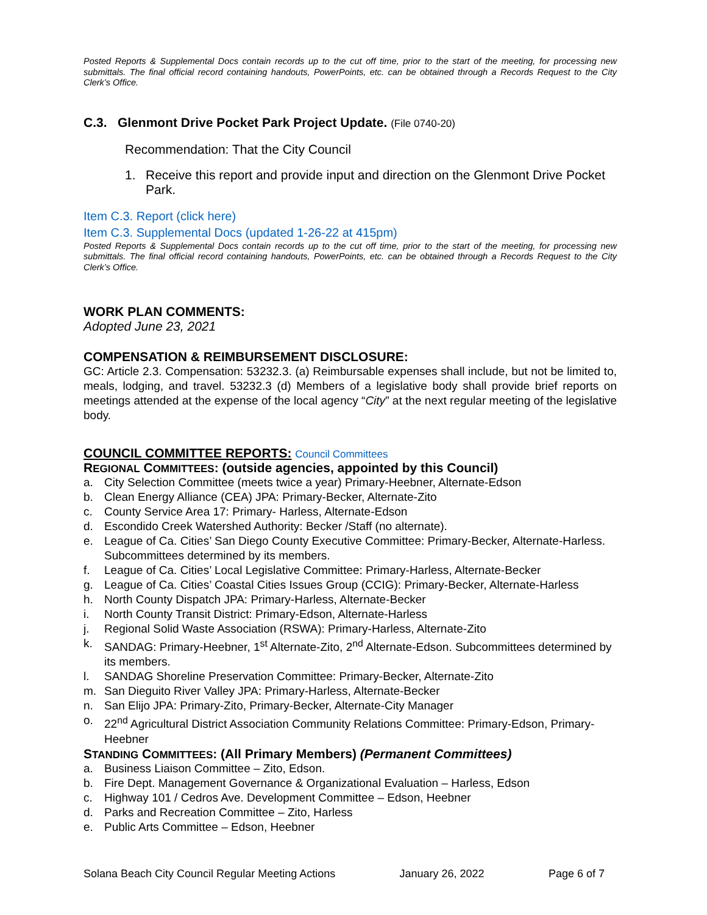Posted Reports & Supplemental Docs contain records up to the cut off time, prior to the start of the meeting, for processing new submittals. The final official record containing handouts, PowerPoints, etc. can be obtained through a Records Request to the City Clerk’s Office.
C.3. Glenmont Drive Pocket Park Project Update. (File 0740-20)
Recommendation: That the City Council
1. Receive this report and provide input and direction on the Glenmont Drive Pocket Park.
Item C.3. Report (click here)
Item C.3. Supplemental Docs (updated 1-26-22 at 415pm)
Posted Reports & Supplemental Docs contain records up to the cut off time, prior to the start of the meeting, for processing new submittals. The final official record containing handouts, PowerPoints, etc. can be obtained through a Records Request to the City Clerk’s Office.
WORK PLAN COMMENTS:
Adopted June 23, 2021
COMPENSATION & REIMBURSEMENT DISCLOSURE:
GC: Article 2.3. Compensation: 53232.3. (a) Reimbursable expenses shall include, but not be limited to, meals, lodging, and travel. 53232.3 (d) Members of a legislative body shall provide brief reports on meetings attended at the expense of the local agency “City” at the next regular meeting of the legislative body.
COUNCIL COMMITTEE REPORTS: Council Committees
REGIONAL COMMITTEES: (outside agencies, appointed by this Council)
a. City Selection Committee (meets twice a year) Primary-Heebner, Alternate-Edson
b. Clean Energy Alliance (CEA) JPA: Primary-Becker, Alternate-Zito
c. County Service Area 17: Primary- Harless, Alternate-Edson
d. Escondido Creek Watershed Authority: Becker /Staff (no alternate).
e. League of Ca. Cities’ San Diego County Executive Committee: Primary-Becker, Alternate-Harless. Subcommittees determined by its members.
f. League of Ca. Cities’ Local Legislative Committee: Primary-Harless, Alternate-Becker
g. League of Ca. Cities’ Coastal Cities Issues Group (CCIG): Primary-Becker, Alternate-Harless
h. North County Dispatch JPA: Primary-Harless, Alternate-Becker
i. North County Transit District: Primary-Edson, Alternate-Harless
j. Regional Solid Waste Association (RSWA): Primary-Harless, Alternate-Zito
k. SANDAG: Primary-Heebner, 1<sup>st</sup> Alternate-Zito, 2<sup>nd</sup> Alternate-Edson. Subcommittees determined by its members.
l. SANDAG Shoreline Preservation Committee: Primary-Becker, Alternate-Zito
m. San Dieguito River Valley JPA: Primary-Harless, Alternate-Becker
n. San Elijo JPA: Primary-Zito, Primary-Becker, Alternate-City Manager
o. 22<sup>nd</sup> Agricultural District Association Community Relations Committee: Primary-Edson, Primary-Heebner
STANDING COMMITTEES: (All Primary Members) (Permanent Committees)
a. Business Liaison Committee – Zito, Edson.
b. Fire Dept. Management Governance & Organizational Evaluation – Harless, Edson
c. Highway 101 / Cedros Ave. Development Committee – Edson, Heebner
d. Parks and Recreation Committee – Zito, Harless
e. Public Arts Committee – Edson, Heebner
Solana Beach City Council Regular Meeting Actions January 26, 2022 Page 6 of 7